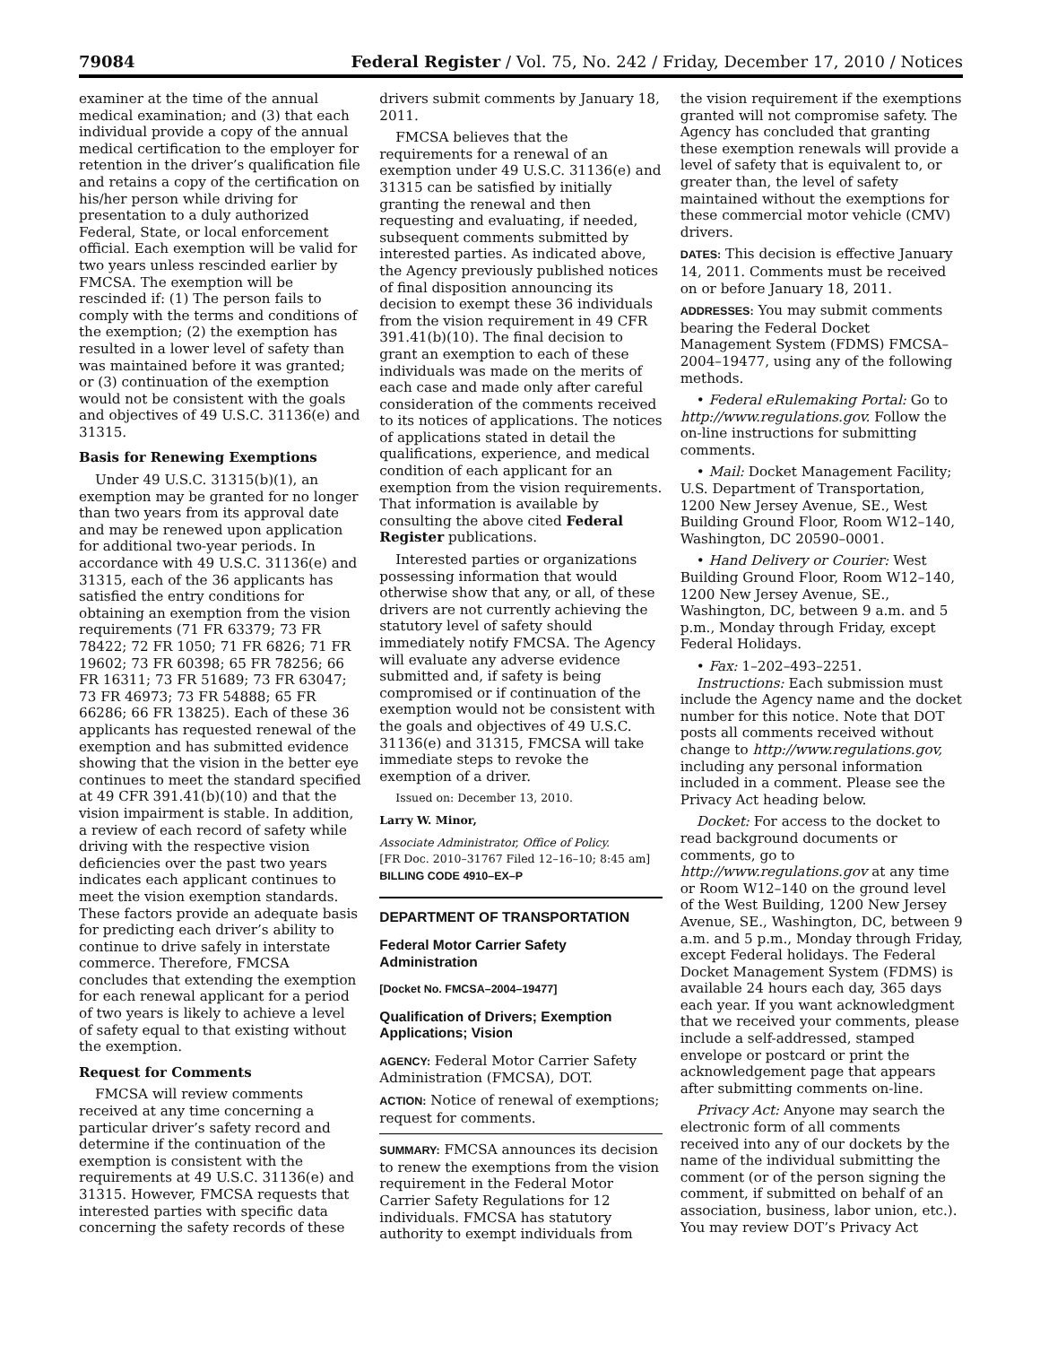79084 Federal Register / Vol. 75, No. 242 / Friday, December 17, 2010 / Notices
examiner at the time of the annual medical examination; and (3) that each individual provide a copy of the annual medical certification to the employer for retention in the driver’s qualification file and retains a copy of the certification on his/her person while driving for presentation to a duly authorized Federal, State, or local enforcement official. Each exemption will be valid for two years unless rescinded earlier by FMCSA. The exemption will be rescinded if: (1) The person fails to comply with the terms and conditions of the exemption; (2) the exemption has resulted in a lower level of safety than was maintained before it was granted; or (3) continuation of the exemption would not be consistent with the goals and objectives of 49 U.S.C. 31136(e) and 31315.
Basis for Renewing Exemptions
Under 49 U.S.C. 31315(b)(1), an exemption may be granted for no longer than two years from its approval date and may be renewed upon application for additional two-year periods. In accordance with 49 U.S.C. 31136(e) and 31315, each of the 36 applicants has satisfied the entry conditions for obtaining an exemption from the vision requirements (71 FR 63379; 73 FR 78422; 72 FR 1050; 71 FR 6826; 71 FR 19602; 73 FR 60398; 65 FR 78256; 66 FR 16311; 73 FR 51689; 73 FR 63047; 73 FR 46973; 73 FR 54888; 65 FR 66286; 66 FR 13825). Each of these 36 applicants has requested renewal of the exemption and has submitted evidence showing that the vision in the better eye continues to meet the standard specified at 49 CFR 391.41(b)(10) and that the vision impairment is stable. In addition, a review of each record of safety while driving with the respective vision deficiencies over the past two years indicates each applicant continues to meet the vision exemption standards. These factors provide an adequate basis for predicting each driver’s ability to continue to drive safely in interstate commerce. Therefore, FMCSA concludes that extending the exemption for each renewal applicant for a period of two years is likely to achieve a level of safety equal to that existing without the exemption.
Request for Comments
FMCSA will review comments received at any time concerning a particular driver’s safety record and determine if the continuation of the exemption is consistent with the requirements at 49 U.S.C. 31136(e) and 31315. However, FMCSA requests that interested parties with specific data concerning the safety records of these
drivers submit comments by January 18, 2011.
FMCSA believes that the requirements for a renewal of an exemption under 49 U.S.C. 31136(e) and 31315 can be satisfied by initially granting the renewal and then requesting and evaluating, if needed, subsequent comments submitted by interested parties. As indicated above, the Agency previously published notices of final disposition announcing its decision to exempt these 36 individuals from the vision requirement in 49 CFR 391.41(b)(10). The final decision to grant an exemption to each of these individuals was made on the merits of each case and made only after careful consideration of the comments received to its notices of applications. The notices of applications stated in detail the qualifications, experience, and medical condition of each applicant for an exemption from the vision requirements. That information is available by consulting the above cited Federal Register publications.
Interested parties or organizations possessing information that would otherwise show that any, or all, of these drivers are not currently achieving the statutory level of safety should immediately notify FMCSA. The Agency will evaluate any adverse evidence submitted and, if safety is being compromised or if continuation of the exemption would not be consistent with the goals and objectives of 49 U.S.C. 31136(e) and 31315, FMCSA will take immediate steps to revoke the exemption of a driver.
Issued on: December 13, 2010.
Larry W. Minor,
Associate Administrator, Office of Policy.
[FR Doc. 2010–31767 Filed 12–16–10; 8:45 am]
BILLING CODE 4910–EX–P
DEPARTMENT OF TRANSPORTATION
Federal Motor Carrier Safety Administration
[Docket No. FMCSA–2004–19477]
Qualification of Drivers; Exemption Applications; Vision
AGENCY: Federal Motor Carrier Safety Administration (FMCSA), DOT.
ACTION: Notice of renewal of exemptions; request for comments.
SUMMARY: FMCSA announces its decision to renew the exemptions from the vision requirement in the Federal Motor Carrier Safety Regulations for 12 individuals. FMCSA has statutory authority to exempt individuals from
the vision requirement if the exemptions granted will not compromise safety. The Agency has concluded that granting these exemption renewals will provide a level of safety that is equivalent to, or greater than, the level of safety maintained without the exemptions for these commercial motor vehicle (CMV) drivers.
DATES: This decision is effective January 14, 2011. Comments must be received on or before January 18, 2011.
ADDRESSES: You may submit comments bearing the Federal Docket Management System (FDMS) FMCSA–2004–19477, using any of the following methods.
• Federal eRulemaking Portal: Go to http://www.regulations.gov. Follow the on-line instructions for submitting comments.
• Mail: Docket Management Facility; U.S. Department of Transportation, 1200 New Jersey Avenue, SE., West Building Ground Floor, Room W12–140, Washington, DC 20590–0001.
• Hand Delivery or Courier: West Building Ground Floor, Room W12–140, 1200 New Jersey Avenue, SE., Washington, DC, between 9 a.m. and 5 p.m., Monday through Friday, except Federal Holidays.
• Fax: 1–202–493–2251.
Instructions: Each submission must include the Agency name and the docket number for this notice. Note that DOT posts all comments received without change to http://www.regulations.gov, including any personal information included in a comment. Please see the Privacy Act heading below.
Docket: For access to the docket to read background documents or comments, go to http://www.regulations.gov at any time or Room W12–140 on the ground level of the West Building, 1200 New Jersey Avenue, SE., Washington, DC, between 9 a.m. and 5 p.m., Monday through Friday, except Federal holidays. The Federal Docket Management System (FDMS) is available 24 hours each day, 365 days each year. If you want acknowledgment that we received your comments, please include a self-addressed, stamped envelope or postcard or print the acknowledgement page that appears after submitting comments on-line.
Privacy Act: Anyone may search the electronic form of all comments received into any of our dockets by the name of the individual submitting the comment (or of the person signing the comment, if submitted on behalf of an association, business, labor union, etc.). You may review DOT’s Privacy Act